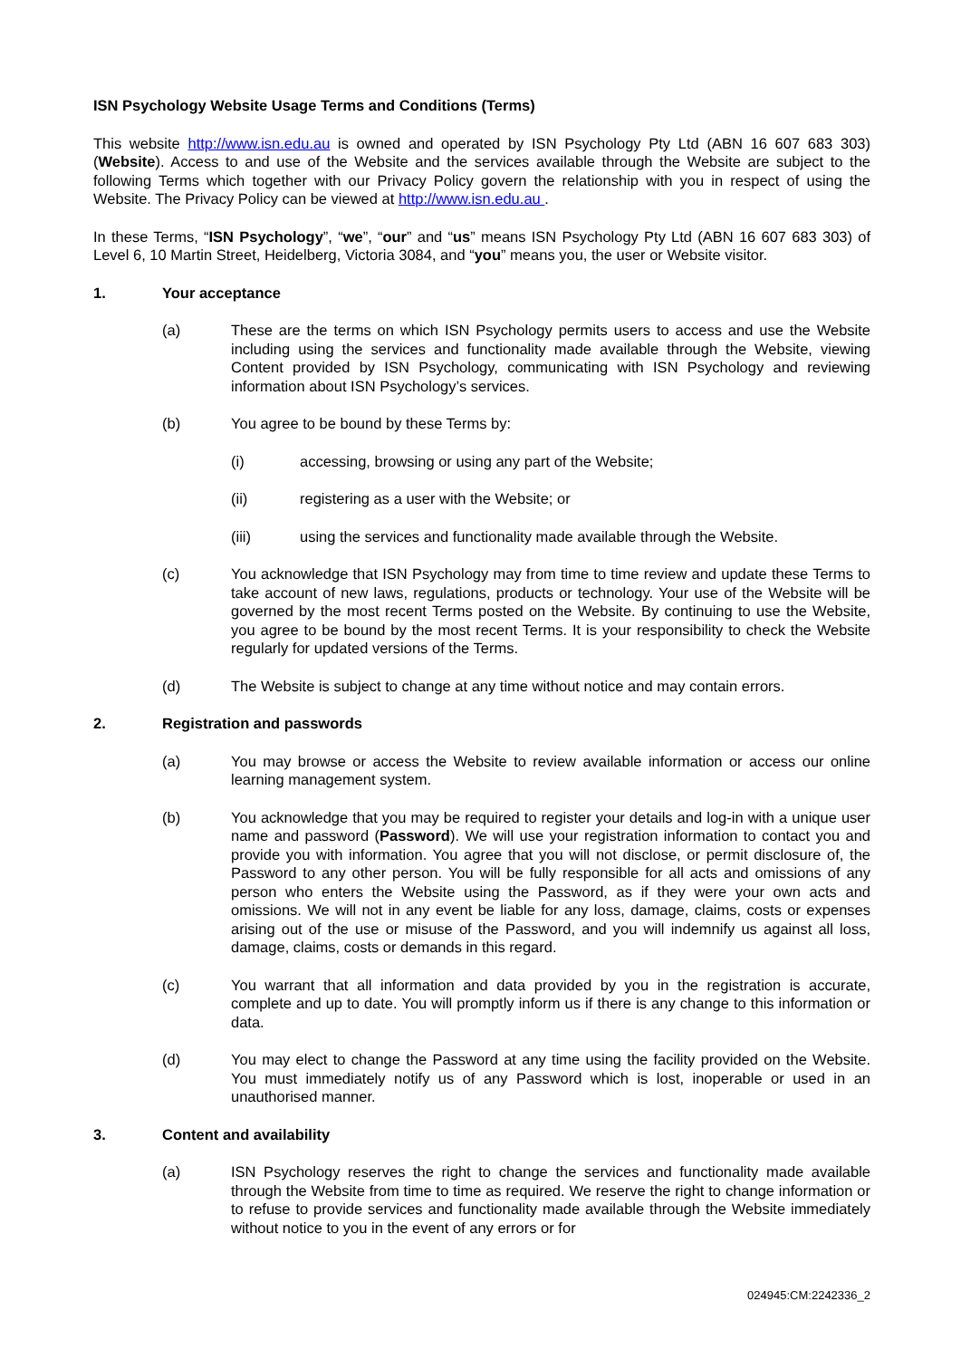ISN Psychology Website Usage Terms and Conditions (Terms)
This website http://www.isn.edu.au is owned and operated by ISN Psychology Pty Ltd (ABN 16 607 683 303) (Website). Access to and use of the Website and the services available through the Website are subject to the following Terms which together with our Privacy Policy govern the relationship with you in respect of using the Website. The Privacy Policy can be viewed at http://www.isn.edu.au .
In these Terms, “ISN Psychology”, “we”, “our” and “us” means ISN Psychology Pty Ltd (ABN 16 607 683 303) of Level 6, 10 Martin Street, Heidelberg, Victoria 3084, and “you” means you, the user or Website visitor.
1. Your acceptance
(a) These are the terms on which ISN Psychology permits users to access and use the Website including using the services and functionality made available through the Website, viewing Content provided by ISN Psychology, communicating with ISN Psychology and reviewing information about ISN Psychology’s services.
(b) You agree to be bound by these Terms by:
(i) accessing, browsing or using any part of the Website;
(ii) registering as a user with the Website; or
(iii) using the services and functionality made available through the Website.
(c) You acknowledge that ISN Psychology may from time to time review and update these Terms to take account of new laws, regulations, products or technology. Your use of the Website will be governed by the most recent Terms posted on the Website. By continuing to use the Website, you agree to be bound by the most recent Terms. It is your responsibility to check the Website regularly for updated versions of the Terms.
(d) The Website is subject to change at any time without notice and may contain errors.
2. Registration and passwords
(a) You may browse or access the Website to review available information or access our online learning management system.
(b) You acknowledge that you may be required to register your details and log-in with a unique user name and password (Password). We will use your registration information to contact you and provide you with information. You agree that you will not disclose, or permit disclosure of, the Password to any other person. You will be fully responsible for all acts and omissions of any person who enters the Website using the Password, as if they were your own acts and omissions. We will not in any event be liable for any loss, damage, claims, costs or expenses arising out of the use or misuse of the Password, and you will indemnify us against all loss, damage, claims, costs or demands in this regard.
(c) You warrant that all information and data provided by you in the registration is accurate, complete and up to date. You will promptly inform us if there is any change to this information or data.
(d) You may elect to change the Password at any time using the facility provided on the Website. You must immediately notify us of any Password which is lost, inoperable or used in an unauthorised manner.
3. Content and availability
(a) ISN Psychology reserves the right to change the services and functionality made available through the Website from time to time as required. We reserve the right to change information or to refuse to provide services and functionality made available through the Website immediately without notice to you in the event of any errors or for
024945:CM:2242336_2